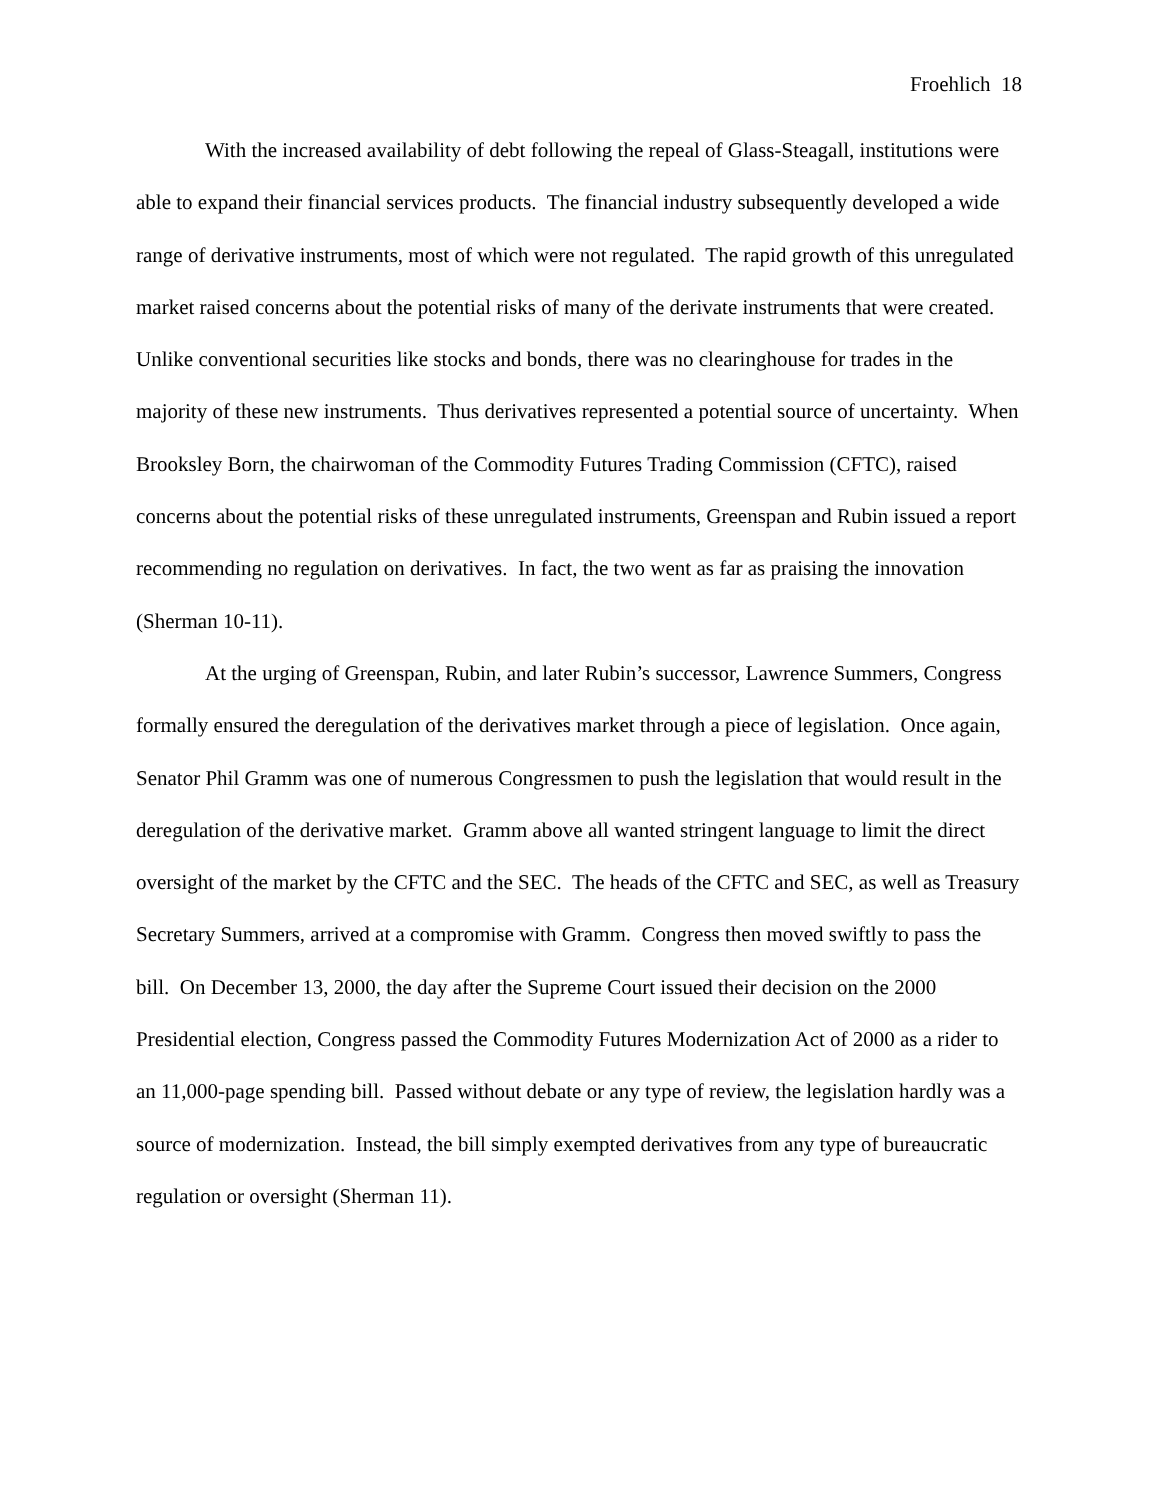Froehlich 18
With the increased availability of debt following the repeal of Glass-Steagall, institutions were able to expand their financial services products. The financial industry subsequently developed a wide range of derivative instruments, most of which were not regulated. The rapid growth of this unregulated market raised concerns about the potential risks of many of the derivate instruments that were created. Unlike conventional securities like stocks and bonds, there was no clearinghouse for trades in the majority of these new instruments. Thus derivatives represented a potential source of uncertainty. When Brooksley Born, the chairwoman of the Commodity Futures Trading Commission (CFTC), raised concerns about the potential risks of these unregulated instruments, Greenspan and Rubin issued a report recommending no regulation on derivatives. In fact, the two went as far as praising the innovation (Sherman 10-11).
At the urging of Greenspan, Rubin, and later Rubin’s successor, Lawrence Summers, Congress formally ensured the deregulation of the derivatives market through a piece of legislation. Once again, Senator Phil Gramm was one of numerous Congressmen to push the legislation that would result in the deregulation of the derivative market. Gramm above all wanted stringent language to limit the direct oversight of the market by the CFTC and the SEC. The heads of the CFTC and SEC, as well as Treasury Secretary Summers, arrived at a compromise with Gramm. Congress then moved swiftly to pass the bill. On December 13, 2000, the day after the Supreme Court issued their decision on the 2000 Presidential election, Congress passed the Commodity Futures Modernization Act of 2000 as a rider to an 11,000-page spending bill. Passed without debate or any type of review, the legislation hardly was a source of modernization. Instead, the bill simply exempted derivatives from any type of bureaucratic regulation or oversight (Sherman 11).